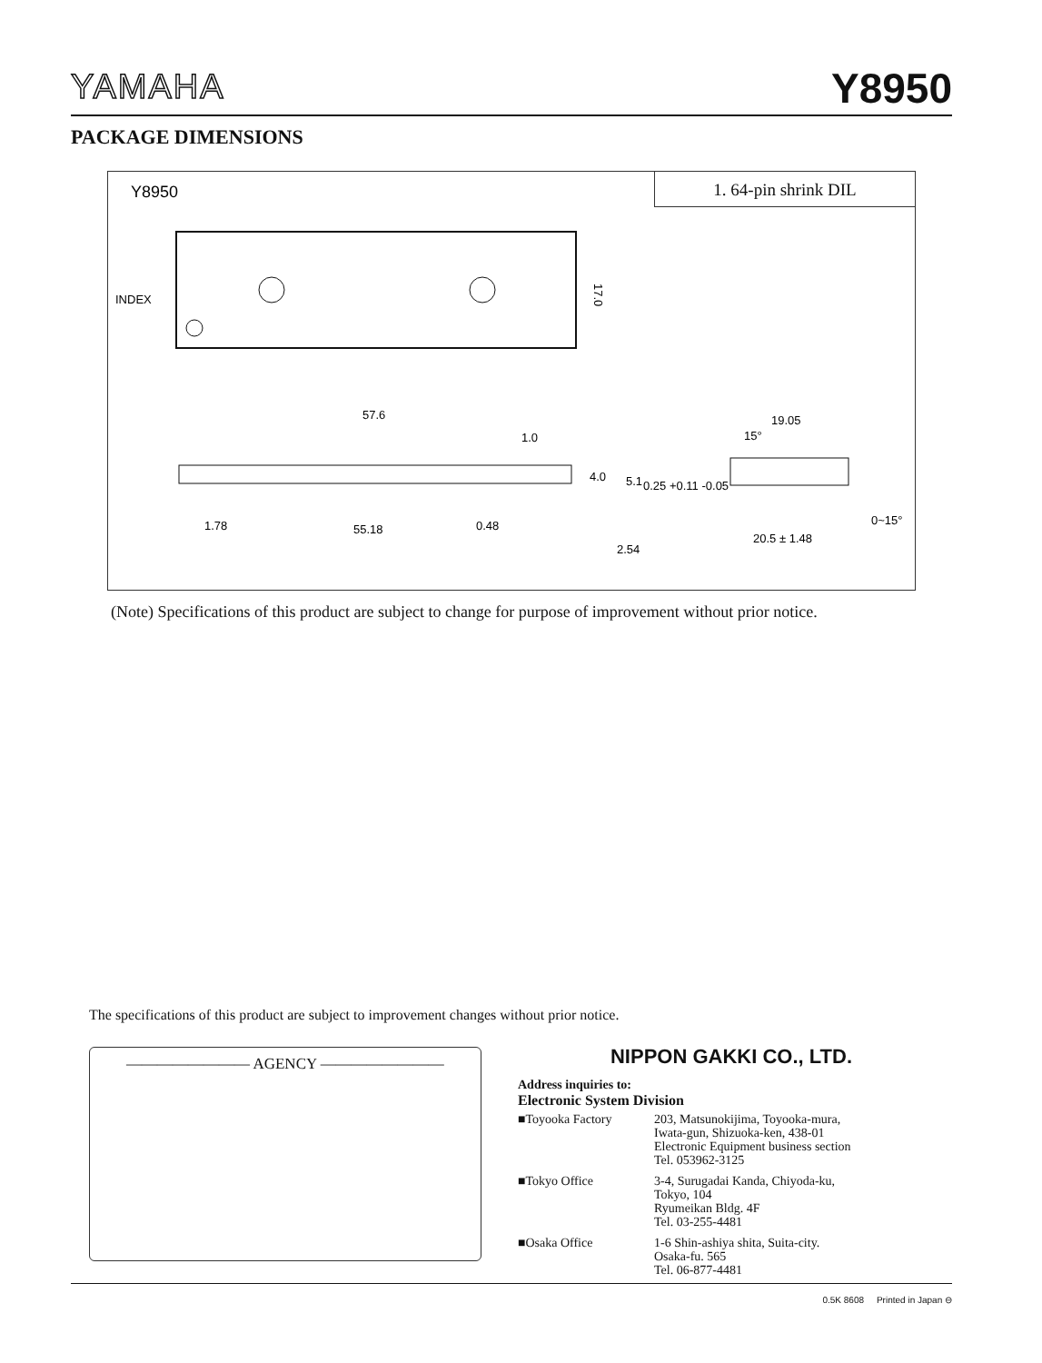YAMAHA Y8950
PACKAGE DIMENSIONS
1. 64-pin shrink DIL
Y8950
INDEX
17.0
57.6
1.0
1.78
55.18
0.48
0.25 +0.11 -0.05
19.05
15°
20.5 ± 1.48
0~15°
4.0
5.1
2.54
(Note) Specifications of this product are subject to change for purpose of improvement without prior notice.
The specifications of this product are subject to improvement changes without prior notice.
———————— AGENCY ————————
NIPPON GAKKI CO., LTD.
Address inquiries to:
Electronic System Division
■Toyooka Factory 203, Matsunokijima, Toyooka-mura,
Iwata-gun, Shizuoka-ken, 438-01
Electronic Equipment business section
Tel. 053962-3125
■Tokyo Office 3-4, Surugadai Kanda, Chiyoda-ku,
Tokyo, 104
Ryumeikan Bldg. 4F
Tel. 03-255-4481
■Osaka Office 1-6 Shin-ashiya shita, Suita-city.
Osaka-fu. 565
Tel. 06-877-4481
0.5K 8608 Printed in Japan ⊖